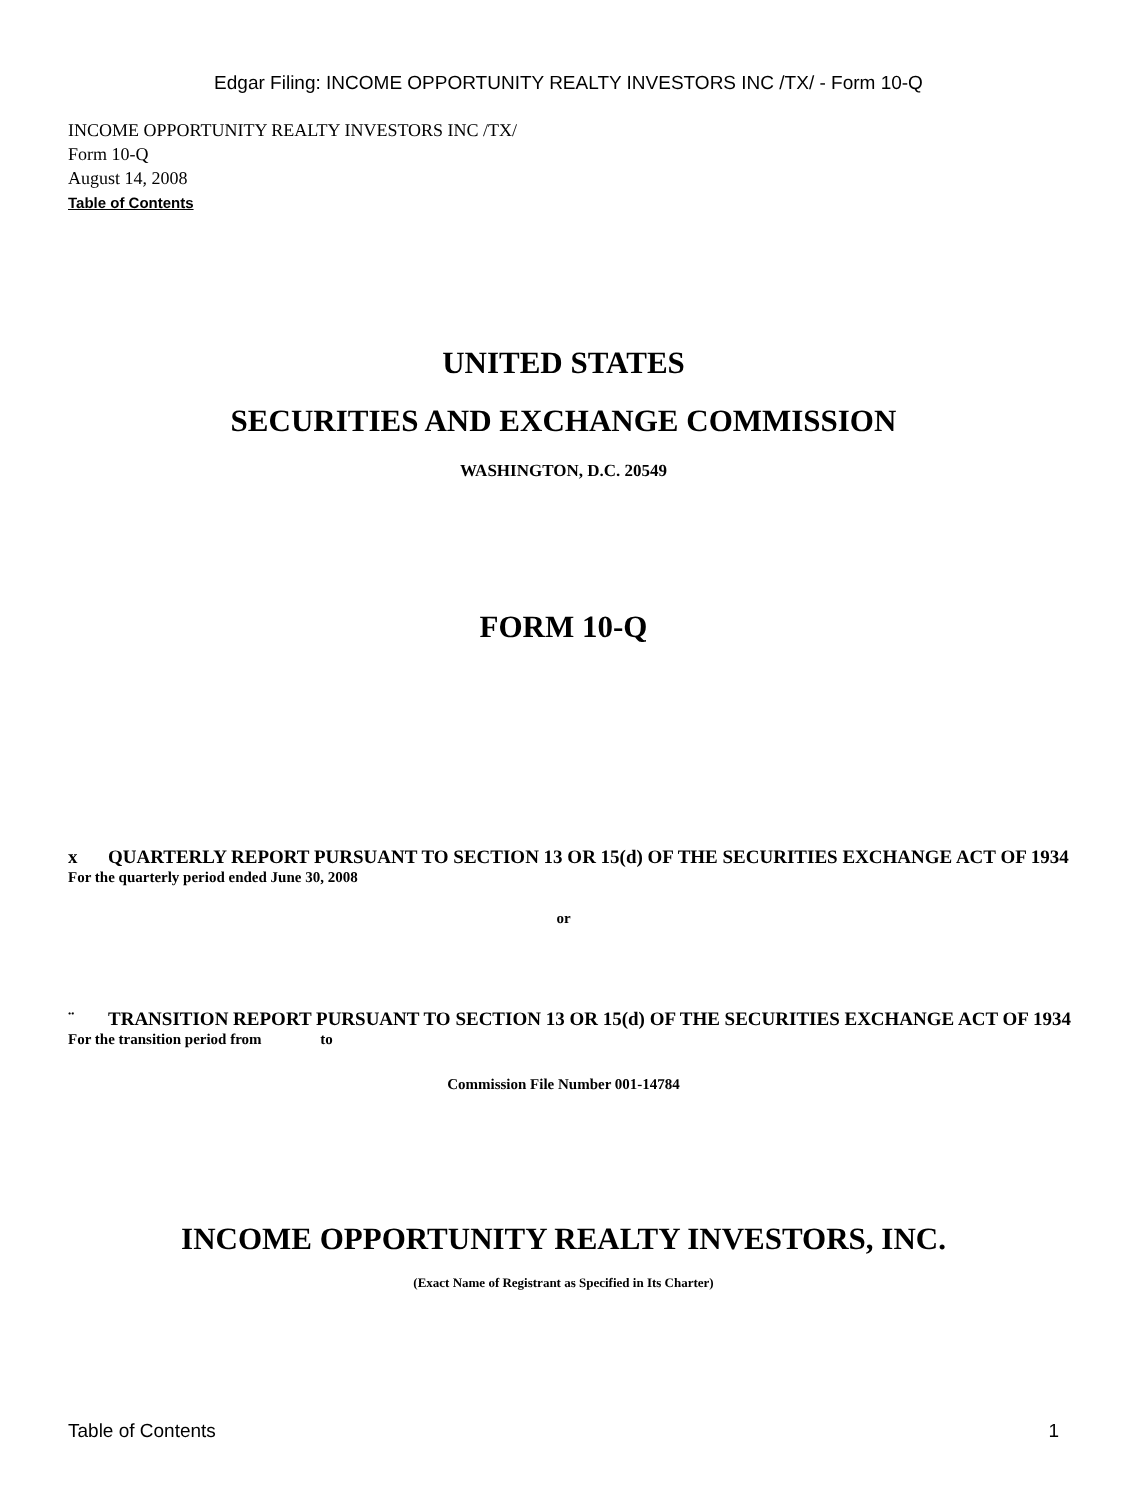Edgar Filing: INCOME OPPORTUNITY REALTY INVESTORS INC /TX/ - Form 10-Q
INCOME OPPORTUNITY REALTY INVESTORS INC /TX/
Form 10-Q
August 14, 2008
Table of Contents
UNITED STATES
SECURITIES AND EXCHANGE COMMISSION
WASHINGTON, D.C. 20549
FORM 10-Q
x QUARTERLY REPORT PURSUANT TO SECTION 13 OR 15(d) OF THE SECURITIES EXCHANGE ACT OF 1934
For the quarterly period ended June 30, 2008
or
¨ TRANSITION REPORT PURSUANT TO SECTION 13 OR 15(d) OF THE SECURITIES EXCHANGE ACT OF 1934
For the transition period from to
Commission File Number 001-14784
INCOME OPPORTUNITY REALTY INVESTORS, INC.
(Exact Name of Registrant as Specified in Its Charter)
Table of Contents 1